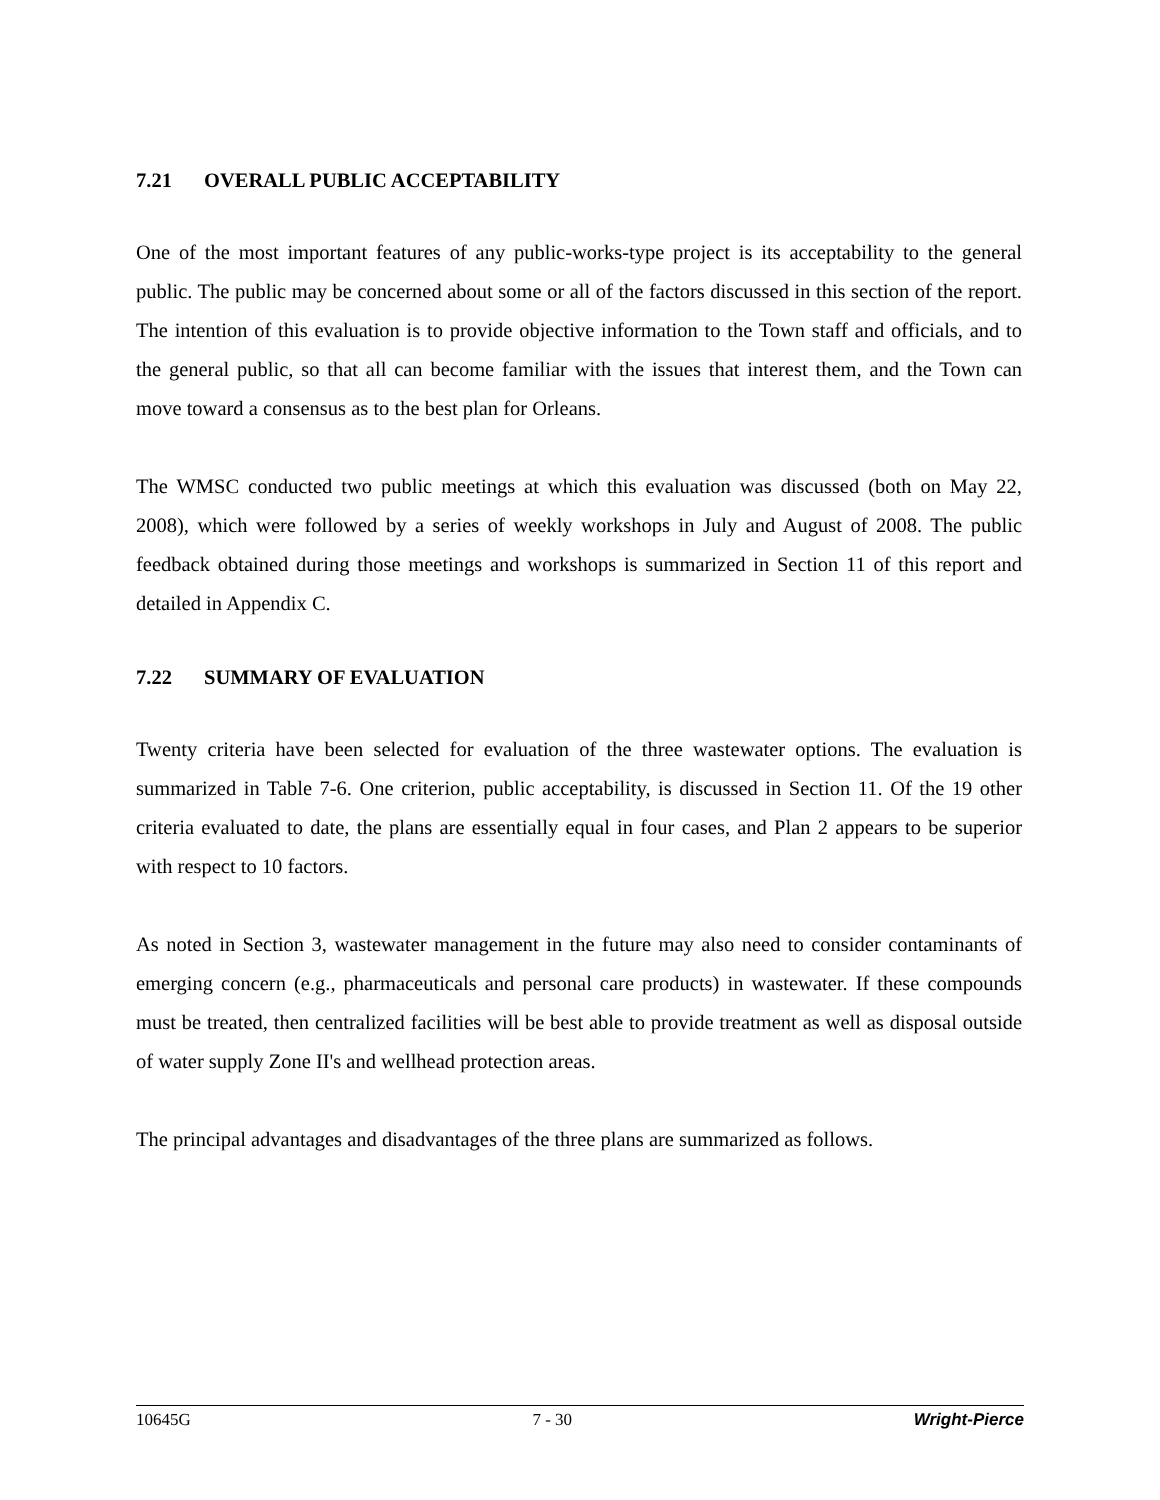7.21 OVERALL PUBLIC ACCEPTABILITY
One of the most important features of any public-works-type project is its acceptability to the general public. The public may be concerned about some or all of the factors discussed in this section of the report. The intention of this evaluation is to provide objective information to the Town staff and officials, and to the general public, so that all can become familiar with the issues that interest them, and the Town can move toward a consensus as to the best plan for Orleans.
The WMSC conducted two public meetings at which this evaluation was discussed (both on May 22, 2008), which were followed by a series of weekly workshops in July and August of 2008. The public feedback obtained during those meetings and workshops is summarized in Section 11 of this report and detailed in Appendix C.
7.22 SUMMARY OF EVALUATION
Twenty criteria have been selected for evaluation of the three wastewater options. The evaluation is summarized in Table 7-6. One criterion, public acceptability, is discussed in Section 11. Of the 19 other criteria evaluated to date, the plans are essentially equal in four cases, and Plan 2 appears to be superior with respect to 10 factors.
As noted in Section 3, wastewater management in the future may also need to consider contaminants of emerging concern (e.g., pharmaceuticals and personal care products) in wastewater. If these compounds must be treated, then centralized facilities will be best able to provide treatment as well as disposal outside of water supply Zone II's and wellhead protection areas.
The principal advantages and disadvantages of the three plans are summarized as follows.
10645G 7 - 30 Wright-Pierce